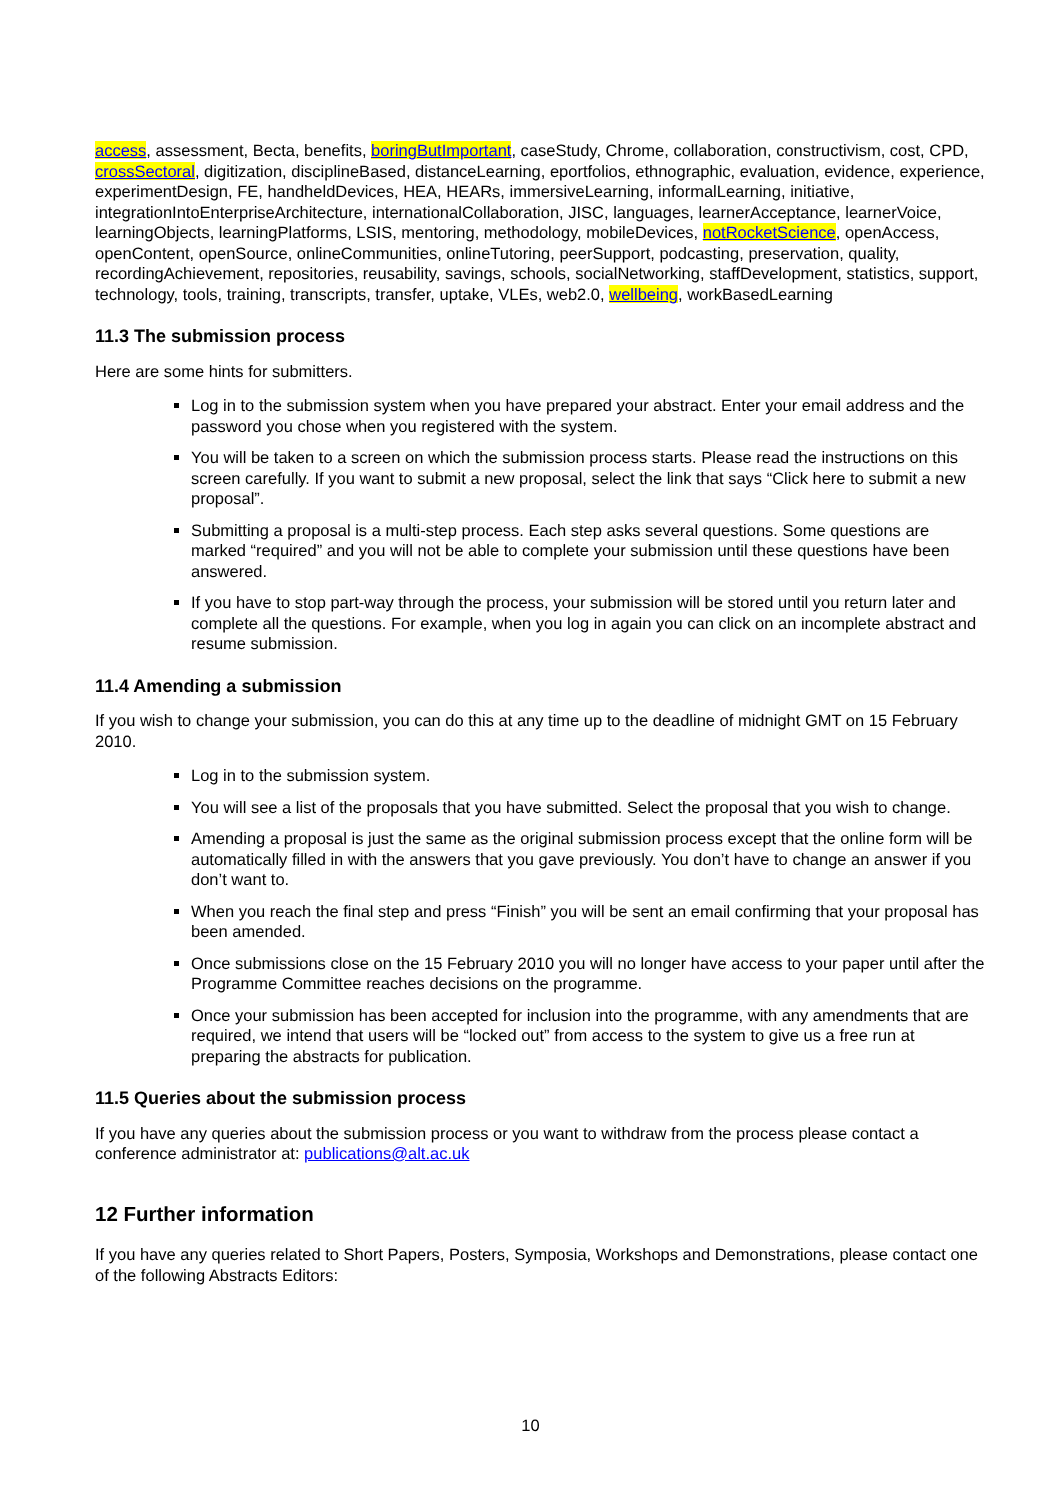access, assessment, Becta, benefits, boringButImportant, caseStudy, Chrome, collaboration, constructivism, cost, CPD, crossSectoral, digitization, disciplineBased, distanceLearning, eportfolios, ethnographic, evaluation, evidence, experience, experimentDesign, FE, handheldDevices, HEA, HEARs, immersiveLearning, informalLearning, initiative, integrationIntoEnterpriseArchitecture, internationalCollaboration, JISC, languages, learnerAcceptance, learnerVoice, learningObjects, learningPlatforms, LSIS, mentoring, methodology, mobileDevices, notRocketScience, openAccess, openContent, openSource, onlineCommunities, onlineTutoring, peerSupport, podcasting, preservation, quality, recordingAchievement, repositories, reusability, savings, schools, socialNetworking, staffDevelopment, statistics, support, technology, tools, training, transcripts, transfer, uptake, VLEs, web2.0, wellbeing, workBasedLearning
11.3 The submission process
Here are some hints for submitters.
Log in to the submission system when you have prepared your abstract. Enter your email address and the password you chose when you registered with the system.
You will be taken to a screen on which the submission process starts. Please read the instructions on this screen carefully. If you want to submit a new proposal, select the link that says “Click here to submit a new proposal”.
Submitting a proposal is a multi-step process. Each step asks several questions. Some questions are marked “required” and you will not be able to complete your submission until these questions have been answered.
If you have to stop part-way through the process, your submission will be stored until you return later and complete all the questions. For example, when you log in again you can click on an incomplete abstract and resume submission.
11.4 Amending a submission
If you wish to change your submission, you can do this at any time up to the deadline of midnight GMT on 15 February 2010.
Log in to the submission system.
You will see a list of the proposals that you have submitted. Select the proposal that you wish to change.
Amending a proposal is just the same as the original submission process except that the online form will be automatically filled in with the answers that you gave previously. You don’t have to change an answer if you don’t want to.
When you reach the final step and press “Finish” you will be sent an email confirming that your proposal has been amended.
Once submissions close on the 15 February 2010 you will no longer have access to your paper until after the Programme Committee reaches decisions on the programme.
Once your submission has been accepted for inclusion into the programme, with any amendments that are required, we intend that users will be “locked out” from access to the system to give us a free run at preparing the abstracts for publication.
11.5 Queries about the submission process
If you have any queries about the submission process or you want to withdraw from the process please contact a conference administrator at: publications@alt.ac.uk
12 Further information
If you have any queries related to Short Papers, Posters, Symposia, Workshops and Demonstrations, please contact one of the following Abstracts Editors:
10